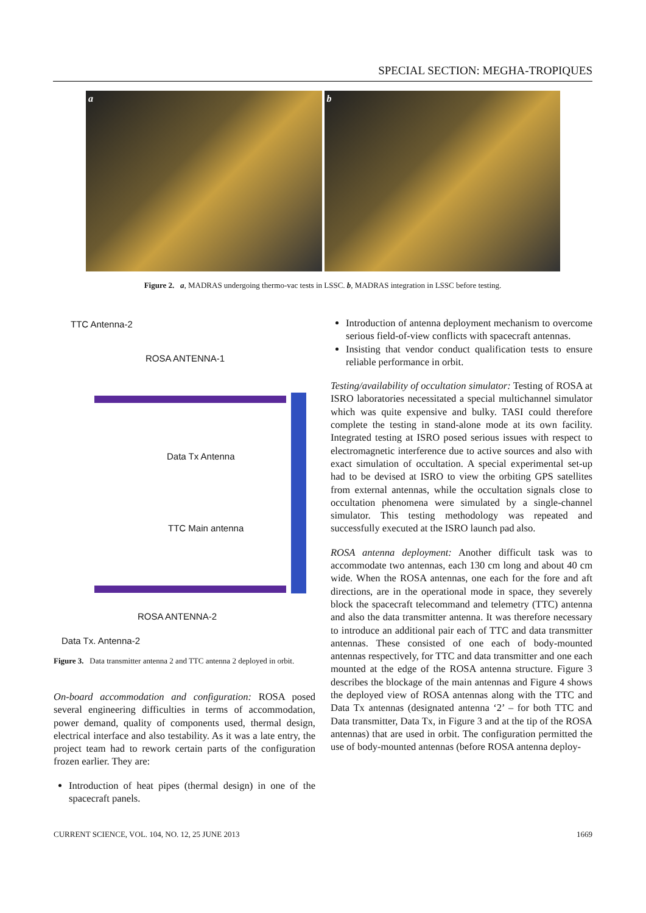SPECIAL SECTION: MEGHA-TROPIQUES
a b
Figure 2. a, MADRAS undergoing thermo-vac tests in LSSC. b, MADRAS integration in LSSC before testing.
TTC Antenna-2
ROSA ANTENNA-1
Data Tx Antenna
TTC Main antenna
ROSA ANTENNA-2
Data Tx. Antenna-2
Figure 3. Data transmitter antenna 2 and TTC antenna 2 deployed in orbit.
On-board accommodation and configuration: ROSA posed several engineering difficulties in terms of accommodation, power demand, quality of components used, thermal design, electrical interface and also testability. As it was a late entry, the project team had to rework certain parts of the configuration frozen earlier. They are:
Introduction of heat pipes (thermal design) in one of the spacecraft panels.
Introduction of antenna deployment mechanism to overcome serious field-of-view conflicts with spacecraft antennas.
Insisting that vendor conduct qualification tests to ensure reliable performance in orbit.
Testing/availability of occultation simulator: Testing of ROSA at ISRO laboratories necessitated a special multichannel simulator which was quite expensive and bulky. TASI could therefore complete the testing in stand-alone mode at its own facility. Integrated testing at ISRO posed serious issues with respect to electromagnetic interference due to active sources and also with exact simulation of occultation. A special experimental set-up had to be devised at ISRO to view the orbiting GPS satellites from external antennas, while the occultation signals close to occultation phenomena were simulated by a single-channel simulator. This testing methodology was repeated and successfully executed at the ISRO launch pad also.
ROSA antenna deployment: Another difficult task was to accommodate two antennas, each 130 cm long and about 40 cm wide. When the ROSA antennas, one each for the fore and aft directions, are in the operational mode in space, they severely block the spacecraft telecommand and telemetry (TTC) antenna and also the data transmitter antenna. It was therefore necessary to introduce an additional pair each of TTC and data transmitter antennas. These consisted of one each of body-mounted antennas respectively, for TTC and data transmitter and one each mounted at the edge of the ROSA antenna structure. Figure 3 describes the blockage of the main antennas and Figure 4 shows the deployed view of ROSA antennas along with the TTC and Data Tx antennas (designated antenna ‘2’ – for both TTC and Data transmitter, Data Tx, in Figure 3 and at the tip of the ROSA antennas) that are used in orbit. The configuration permitted the use of body-mounted antennas (before ROSA antenna deploy-
CURRENT SCIENCE, VOL. 104, NO. 12, 25 JUNE 2013 1669